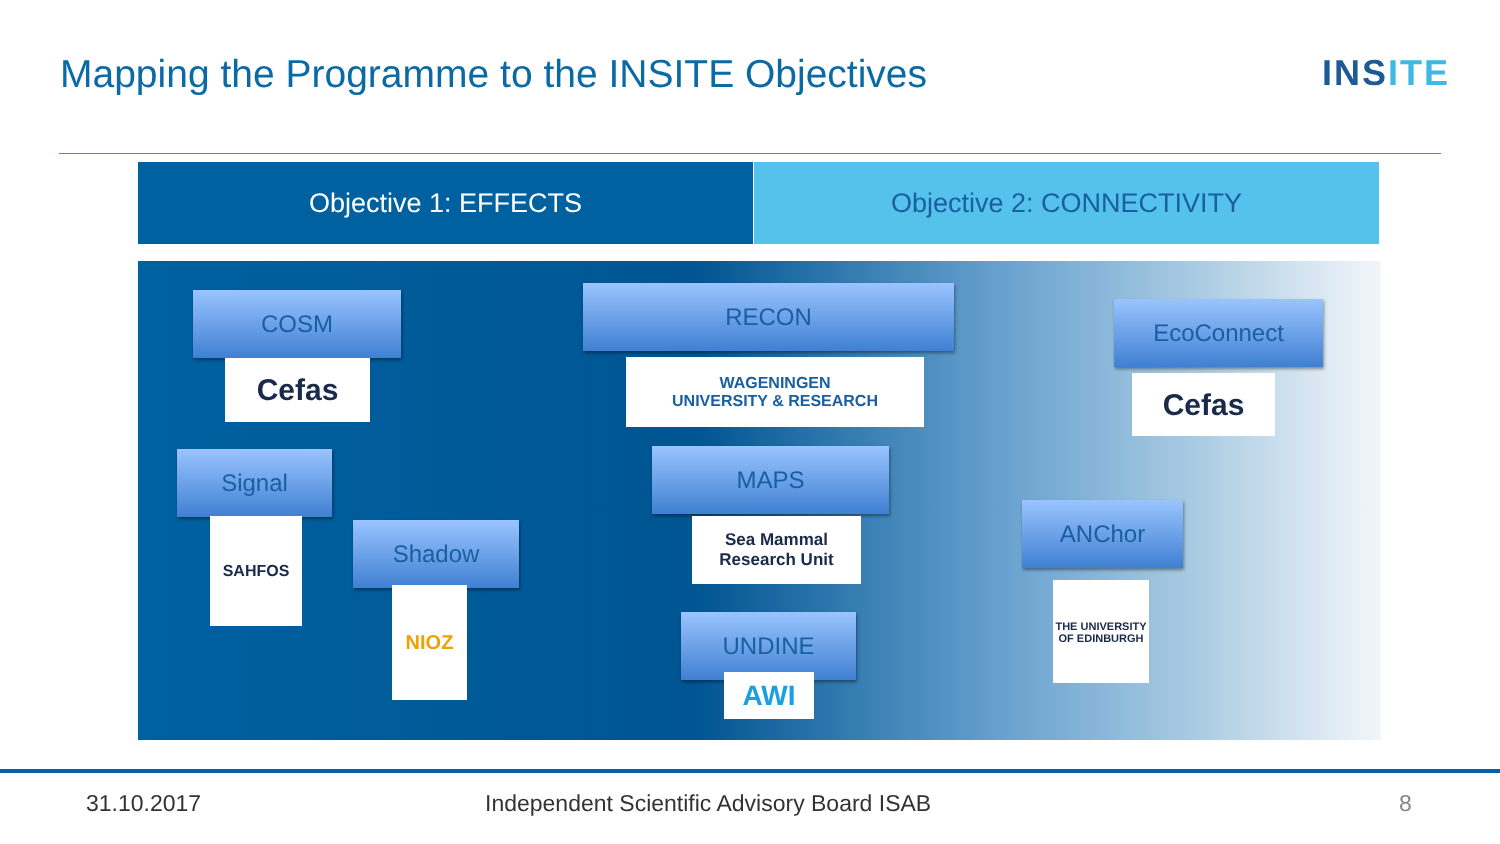Mapping the Programme to the INSITE Objectives
INSITE
Objective 1: EFFECTS Objective 2: CONNECTIVITY
COSM
Cefas
Signal
SAHFOS Shadow
NIOZ
RECON
WAGENINGEN
UNIVERSITY & RESEARCH
MAPS
Sea Mammal
Research Unit
UNDINE
AWI
EcoConnect
Cefas
ANChor
THE UNIVERSITY OF EDINBURGH
31.10.2017
Independent Scientific Advisory Board ISAB
8